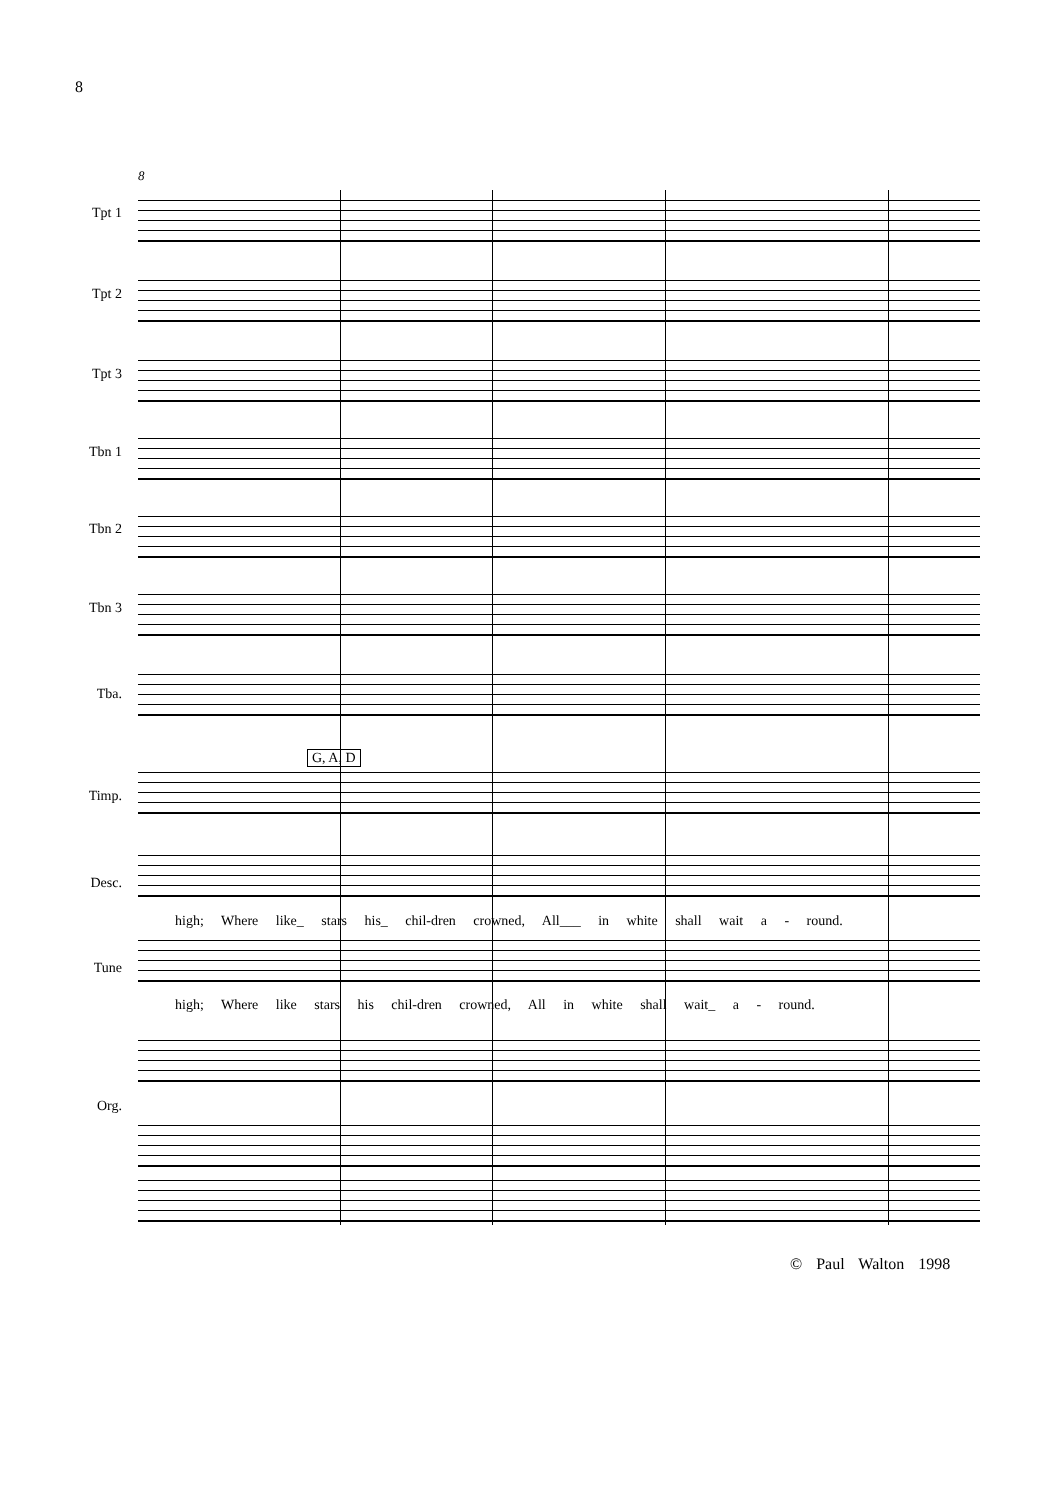8
8
Tpt 1
Tpt 2
Tpt 3
Tbn 1
Tbn 2
Tbn 3
Tba.
G, A, D
Timp.
Desc.
high; Where like_ stars his_ chil-dren crowned, All___ in white shall wait a - round.
Tune
high; Where like stars his chil-dren crowned, All in white shall wait_ a - round.
Org.
© Paul Walton 1998